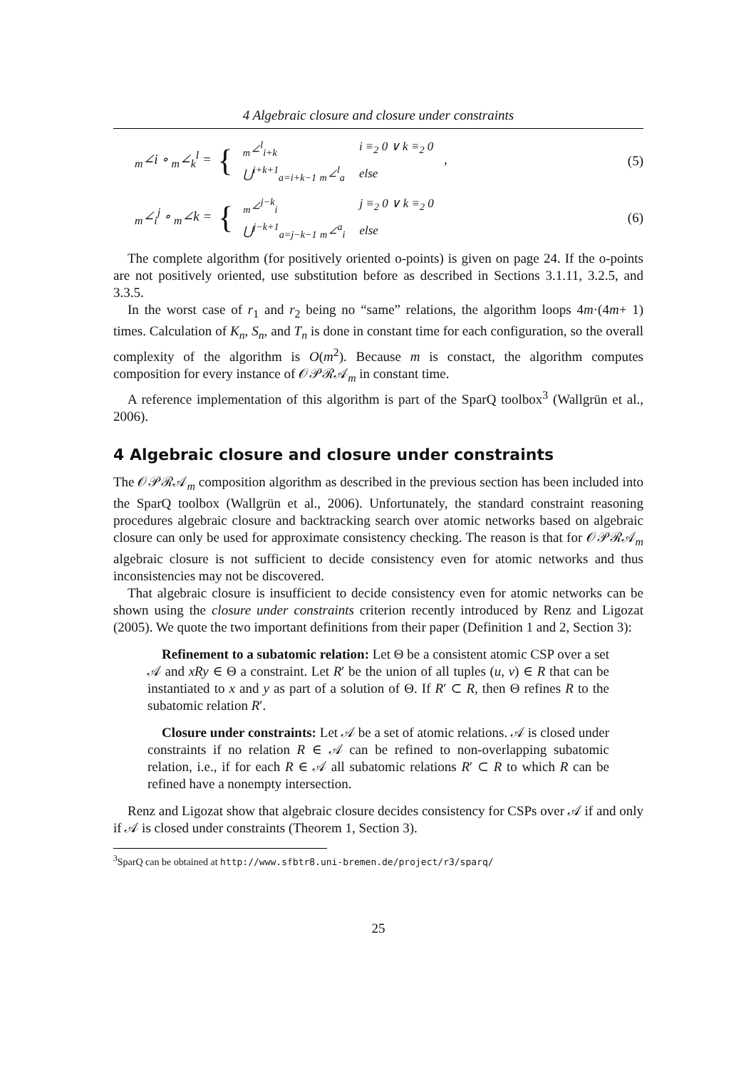4 Algebraic closure and closure under constraints
<sub>m</sub>∠i ∘ <sub>m</sub>∠<sub>k</sub><sup>l</sup> = {
| <sub>m</sub>∠<sup>l</sup><sub>i+k</sub> | i ≡<sub>2</sub> 0 ∨ k ≡<sub>2</sub> 0 |
| ⋃<sup>i+k+1</sup><sub>a=i+k−1</sub> <sub>m</sub>∠<sup>l</sup><sub>a</sub> | else |
,
(5)
<sub>m</sub>∠<sub>i</sub><sup>j</sup> ∘ <sub>m</sub>∠k = {
| <sub>m</sub>∠<sup>j−k</sup><sub>i</sub> | j ≡<sub>2</sub> 0 ∨ k ≡<sub>2</sub> 0 |
| ⋃<sup>j−k+1</sup><sub>a=j−k−1</sub> <sub>m</sub>∠<sup>a</sup><sub>i</sub> | else |
(6)
The complete algorithm (for positively oriented o-points) is given on page 24. If the o-points are not positively oriented, use substitution before as described in Sections 3.1.11, 3.2.5, and 3.3.5.
In the worst case of r<sub>1</sub> and r<sub>2</sub> being no “same” relations, the algorithm loops 4m·(4m+ 1) times. Calculation of K<sub>n</sub>, S<sub>n</sub>, and T<sub>n</sub> is done in constant time for each configuration, so the overall complexity of the algorithm is O(m<sup>2</sup>). Because m is constact, the algorithm computes composition for every instance of 𝒪𝒫ℛ𝒜<sub>m</sub> in constant time.
A reference implementation of this algorithm is part of the SparQ toolbox<sup>3</sup> (Wallgrün et al., 2006).
4 Algebraic closure and closure under constraints
The 𝒪𝒫ℛ𝒜<sub>m</sub> composition algorithm as described in the previous section has been included into the SparQ toolbox (Wallgrün et al., 2006). Unfortunately, the standard constraint reasoning procedures algebraic closure and backtracking search over atomic networks based on algebraic closure can only be used for approximate consistency checking. The reason is that for 𝒪𝒫ℛ𝒜<sub>m</sub> algebraic closure is not sufficient to decide consistency even for atomic networks and thus inconsistencies may not be discovered.
That algebraic closure is insufficient to decide consistency even for atomic networks can be shown using the closure under constraints criterion recently introduced by Renz and Ligozat (2005). We quote the two important definitions from their paper (Definition 1 and 2, Section 3):
Refinement to a subatomic relation: Let Θ be a consistent atomic CSP over a set 𝒜 and xRy ∈ Θ a constraint. Let R′ be the union of all tuples (u, v) ∈ R that can be instantiated to x and y as part of a solution of Θ. If R′ ⊂ R, then Θ refines R to the subatomic relation R′.
Closure under constraints: Let 𝒜 be a set of atomic relations. 𝒜 is closed under constraints if no relation R ∈ 𝒜 can be refined to non-overlapping subatomic relation, i.e., if for each R ∈ 𝒜 all subatomic relations R′ ⊂ R to which R can be refined have a nonempty intersection.
Renz and Ligozat show that algebraic closure decides consistency for CSPs over 𝒜 if and only if 𝒜 is closed under constraints (Theorem 1, Section 3).
<sup>3</sup> SparQ can be obtained at http://www.sfbtr8.uni-bremen.de/project/r3/sparq/
25